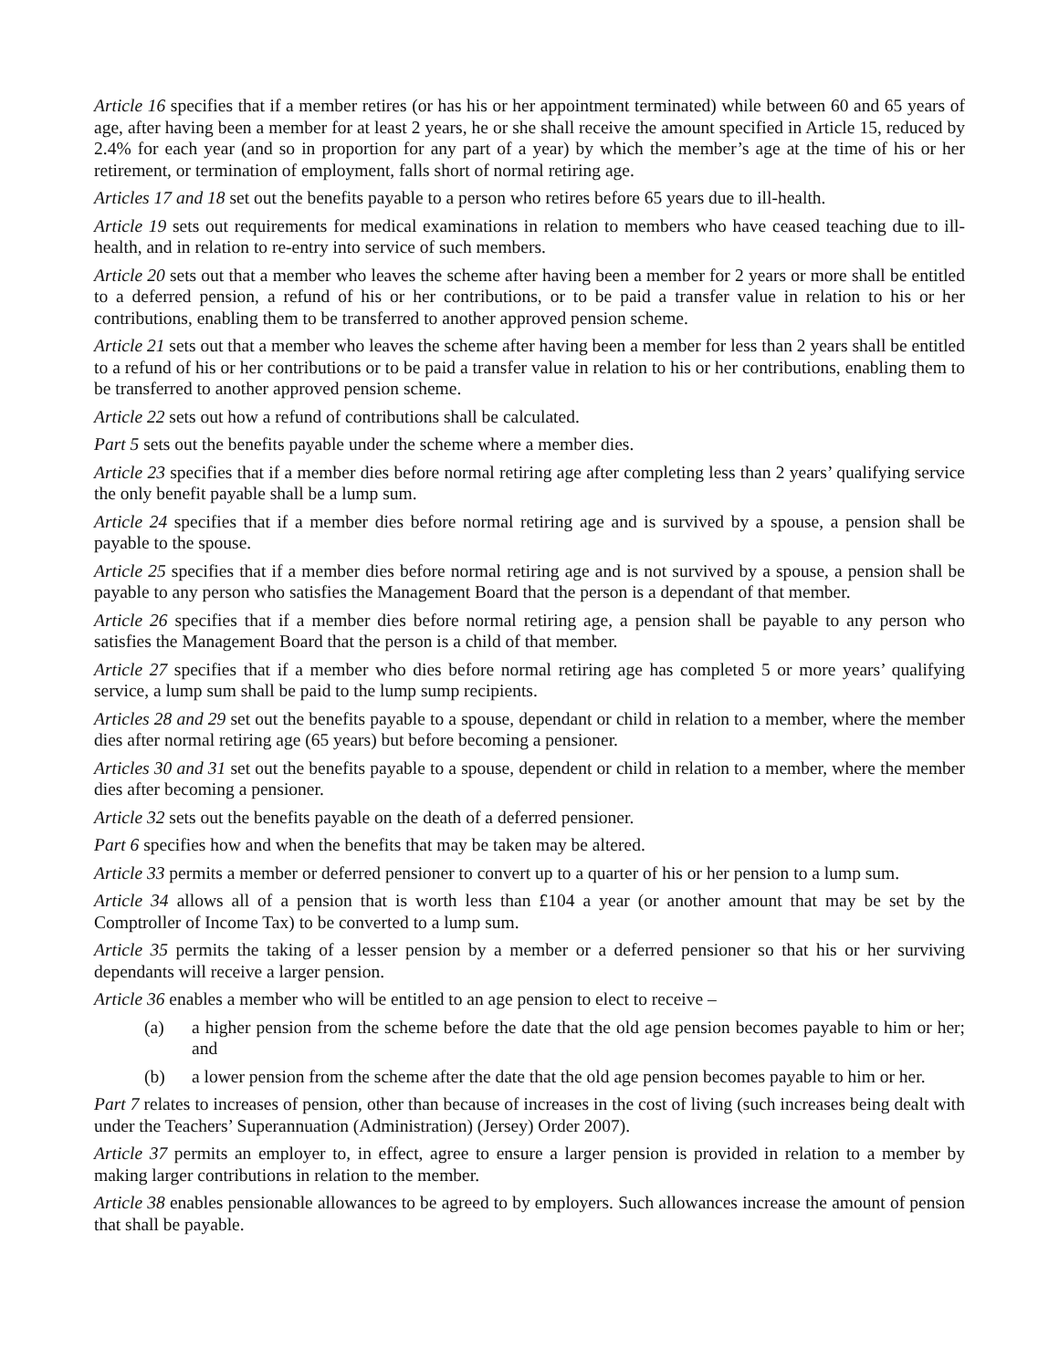Article 16 specifies that if a member retires (or has his or her appointment terminated) while between 60 and 65 years of age, after having been a member for at least 2 years, he or she shall receive the amount specified in Article 15, reduced by 2.4% for each year (and so in proportion for any part of a year) by which the member’s age at the time of his or her retirement, or termination of employment, falls short of normal retiring age.
Articles 17 and 18 set out the benefits payable to a person who retires before 65 years due to ill-health.
Article 19 sets out requirements for medical examinations in relation to members who have ceased teaching due to ill-health, and in relation to re-entry into service of such members.
Article 20 sets out that a member who leaves the scheme after having been a member for 2 years or more shall be entitled to a deferred pension, a refund of his or her contributions, or to be paid a transfer value in relation to his or her contributions, enabling them to be transferred to another approved pension scheme.
Article 21 sets out that a member who leaves the scheme after having been a member for less than 2 years shall be entitled to a refund of his or her contributions or to be paid a transfer value in relation to his or her contributions, enabling them to be transferred to another approved pension scheme.
Article 22 sets out how a refund of contributions shall be calculated.
Part 5 sets out the benefits payable under the scheme where a member dies.
Article 23 specifies that if a member dies before normal retiring age after completing less than 2 years’ qualifying service the only benefit payable shall be a lump sum.
Article 24 specifies that if a member dies before normal retiring age and is survived by a spouse, a pension shall be payable to the spouse.
Article 25 specifies that if a member dies before normal retiring age and is not survived by a spouse, a pension shall be payable to any person who satisfies the Management Board that the person is a dependant of that member.
Article 26 specifies that if a member dies before normal retiring age, a pension shall be payable to any person who satisfies the Management Board that the person is a child of that member.
Article 27 specifies that if a member who dies before normal retiring age has completed 5 or more years’ qualifying service, a lump sum shall be paid to the lump sump recipients.
Articles 28 and 29 set out the benefits payable to a spouse, dependant or child in relation to a member, where the member dies after normal retiring age (65 years) but before becoming a pensioner.
Articles 30 and 31 set out the benefits payable to a spouse, dependent or child in relation to a member, where the member dies after becoming a pensioner.
Article 32 sets out the benefits payable on the death of a deferred pensioner.
Part 6 specifies how and when the benefits that may be taken may be altered.
Article 33 permits a member or deferred pensioner to convert up to a quarter of his or her pension to a lump sum.
Article 34 allows all of a pension that is worth less than £104 a year (or another amount that may be set by the Comptroller of Income Tax) to be converted to a lump sum.
Article 35 permits the taking of a lesser pension by a member or a deferred pensioner so that his or her surviving dependants will receive a larger pension.
Article 36 enables a member who will be entitled to an age pension to elect to receive –
(a) a higher pension from the scheme before the date that the old age pension becomes payable to him or her; and
(b) a lower pension from the scheme after the date that the old age pension becomes payable to him or her.
Part 7 relates to increases of pension, other than because of increases in the cost of living (such increases being dealt with under the Teachers’ Superannuation (Administration) (Jersey) Order 2007).
Article 37 permits an employer to, in effect, agree to ensure a larger pension is provided in relation to a member by making larger contributions in relation to the member.
Article 38 enables pensionable allowances to be agreed to by employers. Such allowances increase the amount of pension that shall be payable.